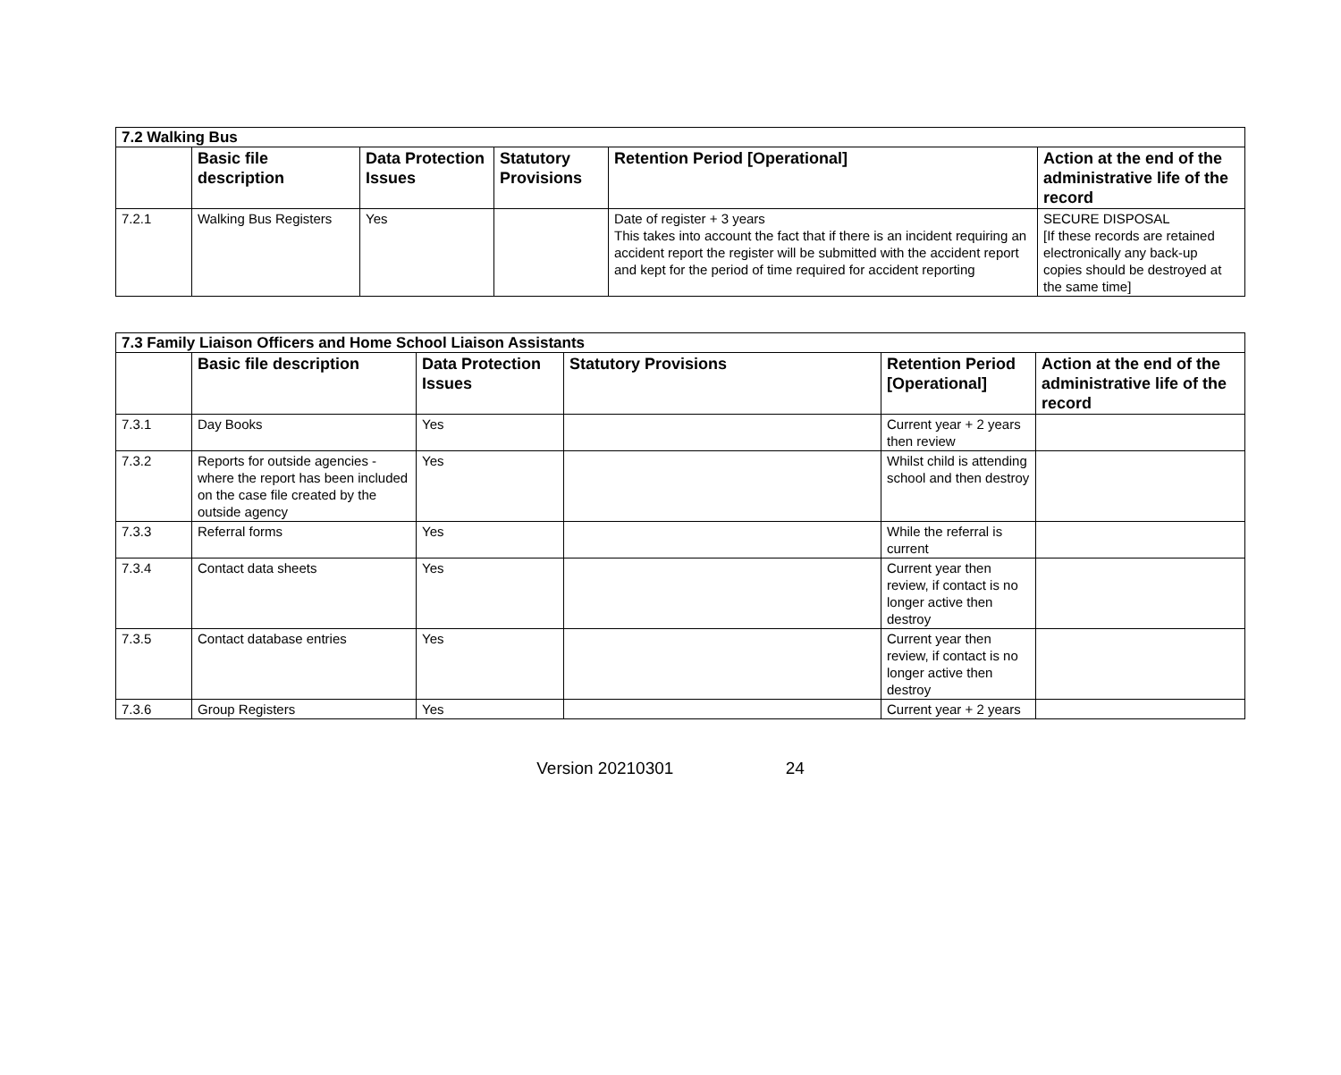| 7.2 Walking Bus | | | | | |
| | Basic file description | Data Protection Issues | Statutory Provisions | Retention Period [Operational] | Action at the end of the administrative life of the record |
| 7.2.1 | Walking Bus Registers | Yes | | Date of register + 3 years This takes into account the fact that if there is an incident requiring an accident report the register will be submitted with the accident report and kept for the period of time required for accident reporting | SECURE DISPOSAL [If these records are retained electronically any back-up copies should be destroyed at the same time] |
| 7.3 Family Liaison Officers and Home School Liaison Assistants | | | | | |
| | Basic file description | Data Protection Issues | Statutory Provisions | Retention Period [Operational] | Action at the end of the administrative life of the record |
| 7.3.1 | Day Books | Yes | | Current year + 2 years then review | |
| 7.3.2 | Reports for outside agencies - where the report has been included on the case file created by the outside agency | Yes | | Whilst child is attending school and then destroy | |
| 7.3.3 | Referral forms | Yes | | While the referral is current | |
| 7.3.4 | Contact data sheets | Yes | | Current year then review, if contact is no longer active then destroy | |
| 7.3.5 | Contact database entries | Yes | | Current year then review, if contact is no longer active then destroy | |
| 7.3.6 | Group Registers | Yes | | Current year + 2 years | |
Version 20210301 24